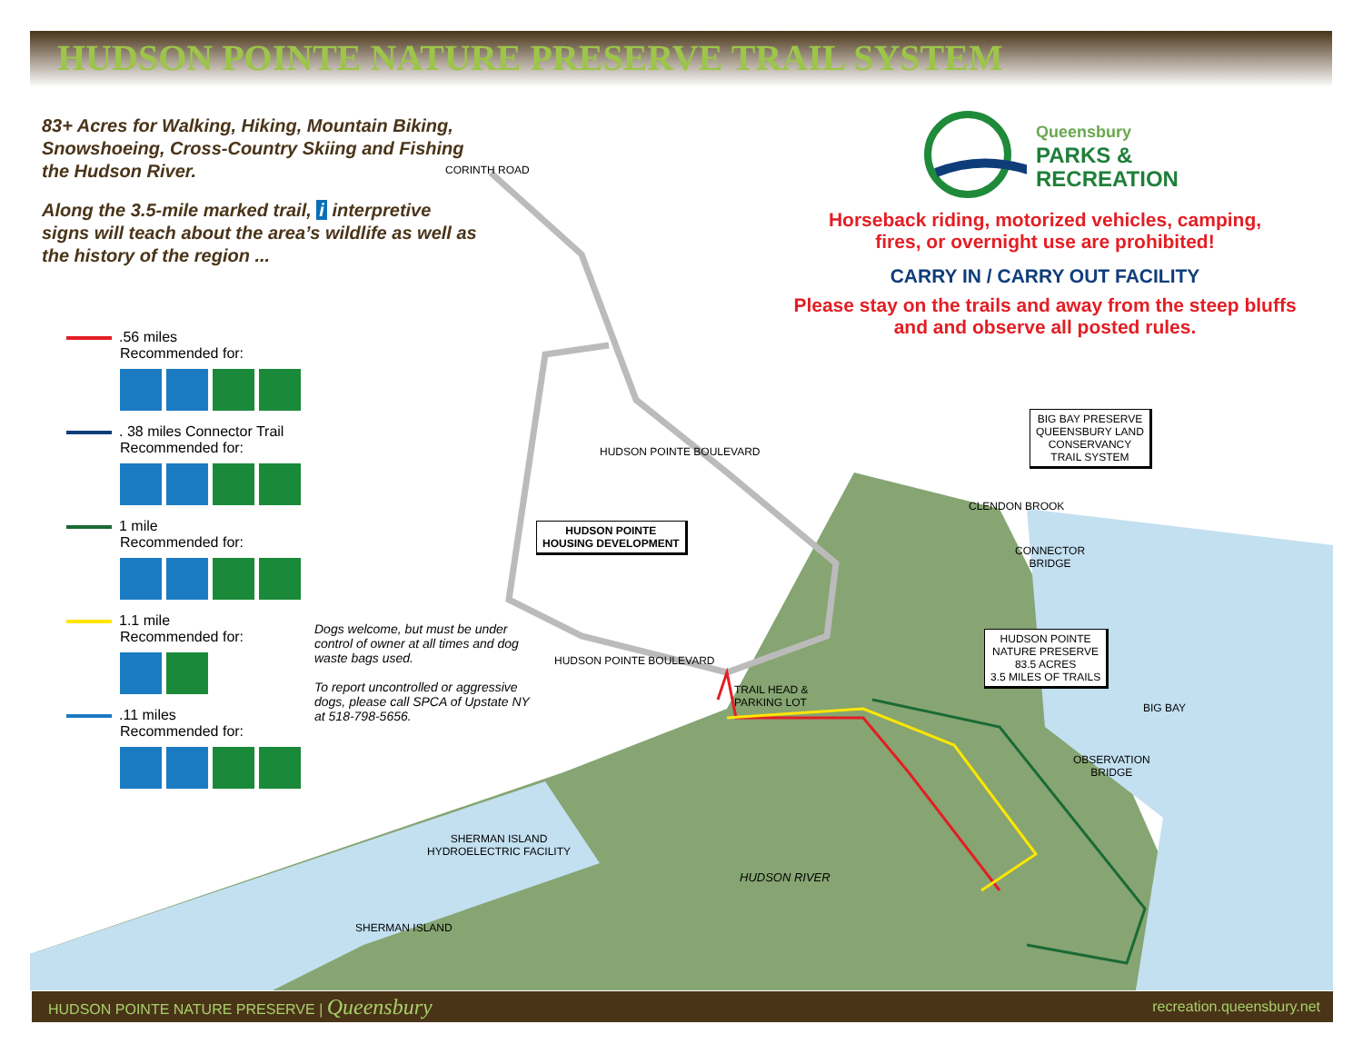HUDSON POINTE NATURE PRESERVE TRAIL SYSTEM
83+ Acres for Walking, Hiking, Mountain Biking, Snowshoeing, Cross-Country Skiing and Fishing the Hudson River.
Along the 3.5-mile marked trail, i interpretive signs will teach about the area’s wildlife as well as the history of the region ...
.56 miles
Recommended for:
. 38 miles Connector Trail
Recommended for:
1 mile
Recommended for:
1.1 mile
Recommended for:
.11 miles
Recommended for:
Queensbury
PARKS &
RECREATION
Horseback riding, motorized vehicles, camping,
fires, or overnight use are prohibited!
CARRY IN / CARRY OUT FACILITY
Please stay on the trails and away from the steep bluffs
and and observe all posted rules.
CORINTH ROAD
HUDSON POINTE BOULEVARD
HUDSON POINTE
HOUSING DEVELOPMENT
HUDSON POINTE BOULEVARD
TRAIL HEAD &
PARKING LOT
BIG BAY PRESERVE
QUEENSBURY LAND
CONSERVANCY
TRAIL SYSTEM
CLENDON BROOK
CONNECTOR
BRIDGE
HUDSON POINTE
NATURE PRESERVE
83.5 ACRES
3.5 MILES OF TRAILS
BIG BAY
OBSERVATION
BRIDGE
Dogs welcome, but must be under control of owner at all times and dog waste bags used.
To report uncontrolled or aggressive dogs, please call SPCA of Upstate NY at 518-798-5656.
SHERMAN ISLAND
HYDROELECTRIC FACILITY
HUDSON RIVER
SHERMAN ISLAND
HUDSON POINTE NATURE PRESERVE | Queensbury recreation.queensbury.net